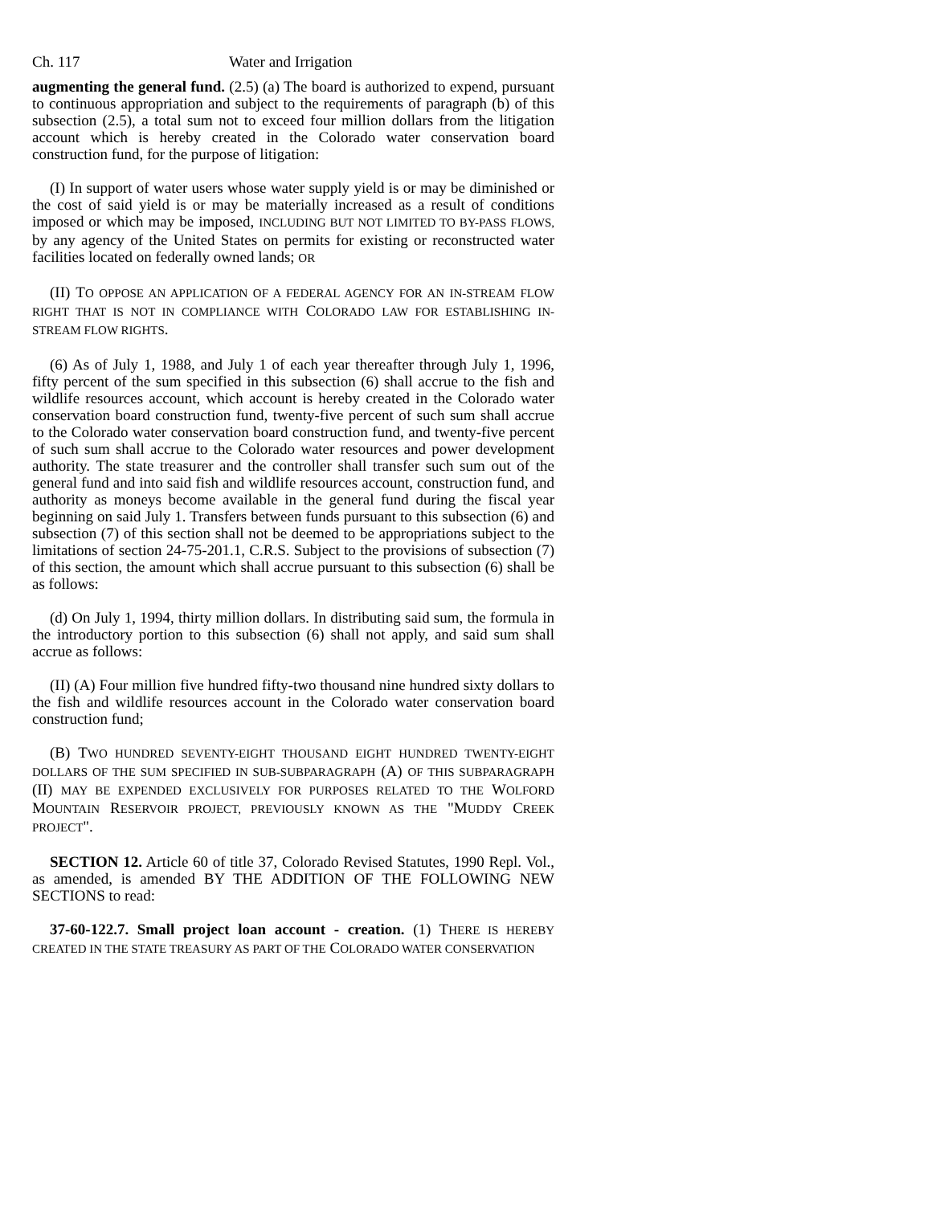Ch. 117 Water and Irrigation
augmenting the general fund. (2.5) (a) The board is authorized to expend, pursuant to continuous appropriation and subject to the requirements of paragraph (b) of this subsection (2.5), a total sum not to exceed four million dollars from the litigation account which is hereby created in the Colorado water conservation board construction fund, for the purpose of litigation:
(I) In support of water users whose water supply yield is or may be diminished or the cost of said yield is or may be materially increased as a result of conditions imposed or which may be imposed, INCLUDING BUT NOT LIMITED TO BY-PASS FLOWS, by any agency of the United States on permits for existing or reconstructed water facilities located on federally owned lands; OR
(II) TO OPPOSE AN APPLICATION OF A FEDERAL AGENCY FOR AN IN-STREAM FLOW RIGHT THAT IS NOT IN COMPLIANCE WITH COLORADO LAW FOR ESTABLISHING IN-STREAM FLOW RIGHTS.
(6) As of July 1, 1988, and July 1 of each year thereafter through July 1, 1996, fifty percent of the sum specified in this subsection (6) shall accrue to the fish and wildlife resources account, which account is hereby created in the Colorado water conservation board construction fund, twenty-five percent of such sum shall accrue to the Colorado water conservation board construction fund, and twenty-five percent of such sum shall accrue to the Colorado water resources and power development authority. The state treasurer and the controller shall transfer such sum out of the general fund and into said fish and wildlife resources account, construction fund, and authority as moneys become available in the general fund during the fiscal year beginning on said July 1. Transfers between funds pursuant to this subsection (6) and subsection (7) of this section shall not be deemed to be appropriations subject to the limitations of section 24-75-201.1, C.R.S. Subject to the provisions of subsection (7) of this section, the amount which shall accrue pursuant to this subsection (6) shall be as follows:
(d) On July 1, 1994, thirty million dollars. In distributing said sum, the formula in the introductory portion to this subsection (6) shall not apply, and said sum shall accrue as follows:
(II) (A) Four million five hundred fifty-two thousand nine hundred sixty dollars to the fish and wildlife resources account in the Colorado water conservation board construction fund;
(B) TWO HUNDRED SEVENTY-EIGHT THOUSAND EIGHT HUNDRED TWENTY-EIGHT DOLLARS OF THE SUM SPECIFIED IN SUB-SUBPARAGRAPH (A) OF THIS SUBPARAGRAPH (II) MAY BE EXPENDED EXCLUSIVELY FOR PURPOSES RELATED TO THE WOLFORD MOUNTAIN RESERVOIR PROJECT, PREVIOUSLY KNOWN AS THE "MUDDY CREEK PROJECT".
SECTION 12. Article 60 of title 37, Colorado Revised Statutes, 1990 Repl. Vol., as amended, is amended BY THE ADDITION OF THE FOLLOWING NEW SECTIONS to read:
37-60-122.7. Small project loan account - creation. (1) THERE IS HEREBY CREATED IN THE STATE TREASURY AS PART OF THE COLORADO WATER CONSERVATION